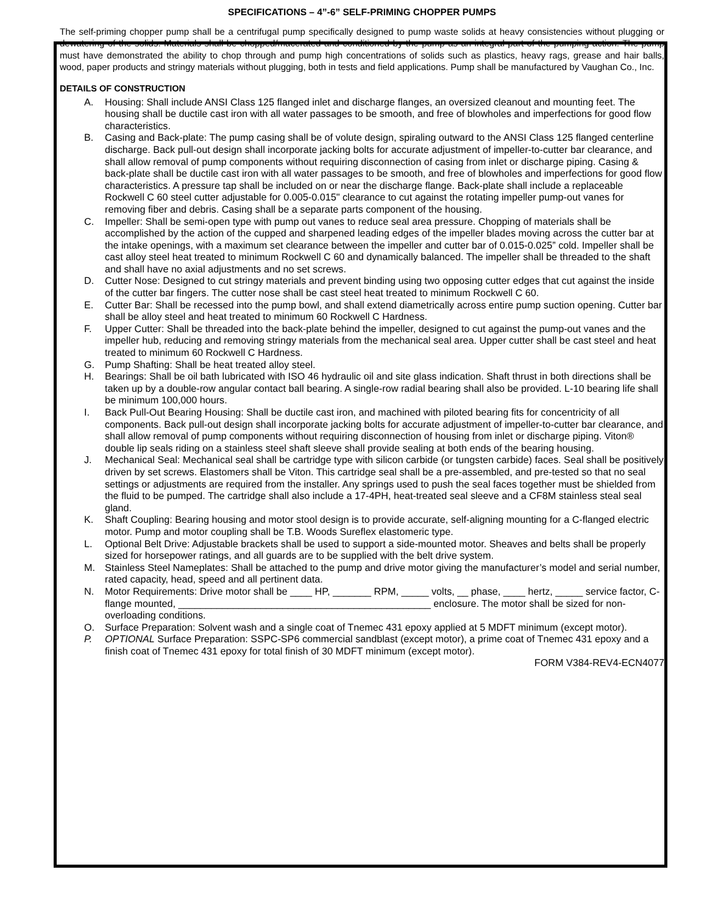SPECIFICATIONS – 4”-6” SELF-PRIMING CHOPPER PUMPS
The self-priming chopper pump shall be a centrifugal pump specifically designed to pump waste solids at heavy consistencies without plugging or dewatering of the solids. Materials shall be chopped/macerated and conditioned by the pump as an integral part of the pumping action. The pump must have demonstrated the ability to chop through and pump high concentrations of solids such as plastics, heavy rags, grease and hair balls, wood, paper products and stringy materials without plugging, both in tests and field applications. Pump shall be manufactured by Vaughan Co., Inc.
DETAILS OF CONSTRUCTION
A. Housing: Shall include ANSI Class 125 flanged inlet and discharge flanges, an oversized cleanout and mounting feet. The housing shall be ductile cast iron with all water passages to be smooth, and free of blowholes and imperfections for good flow characteristics.
B. Casing and Back-plate: The pump casing shall be of volute design, spiraling outward to the ANSI Class 125 flanged centerline discharge. Back pull-out design shall incorporate jacking bolts for accurate adjustment of impeller-to-cutter bar clearance, and shall allow removal of pump components without requiring disconnection of casing from inlet or discharge piping. Casing & back-plate shall be ductile cast iron with all water passages to be smooth, and free of blowholes and imperfections for good flow characteristics. A pressure tap shall be included on or near the discharge flange. Back-plate shall include a replaceable Rockwell C 60 steel cutter adjustable for 0.005-0.015" clearance to cut against the rotating impeller pump-out vanes for removing fiber and debris. Casing shall be a separate parts component of the housing.
C. Impeller: Shall be semi-open type with pump out vanes to reduce seal area pressure. Chopping of materials shall be accomplished by the action of the cupped and sharpened leading edges of the impeller blades moving across the cutter bar at the intake openings, with a maximum set clearance between the impeller and cutter bar of 0.015-0.025” cold. Impeller shall be cast alloy steel heat treated to minimum Rockwell C 60 and dynamically balanced. The impeller shall be threaded to the shaft and shall have no axial adjustments and no set screws.
D. Cutter Nose: Designed to cut stringy materials and prevent binding using two opposing cutter edges that cut against the inside of the cutter bar fingers. The cutter nose shall be cast steel heat treated to minimum Rockwell C 60.
E. Cutter Bar: Shall be recessed into the pump bowl, and shall extend diametrically across entire pump suction opening. Cutter bar shall be alloy steel and heat treated to minimum 60 Rockwell C Hardness.
F. Upper Cutter: Shall be threaded into the back-plate behind the impeller, designed to cut against the pump-out vanes and the impeller hub, reducing and removing stringy materials from the mechanical seal area. Upper cutter shall be cast steel and heat treated to minimum 60 Rockwell C Hardness.
G. Pump Shafting: Shall be heat treated alloy steel.
H. Bearings: Shall be oil bath lubricated with ISO 46 hydraulic oil and site glass indication. Shaft thrust in both directions shall be taken up by a double-row angular contact ball bearing. A single-row radial bearing shall also be provided. L-10 bearing life shall be minimum 100,000 hours.
I. Back Pull-Out Bearing Housing: Shall be ductile cast iron, and machined with piloted bearing fits for concentricity of all components. Back pull-out design shall incorporate jacking bolts for accurate adjustment of impeller-to-cutter bar clearance, and shall allow removal of pump components without requiring disconnection of housing from inlet or discharge piping. Viton® double lip seals riding on a stainless steel shaft sleeve shall provide sealing at both ends of the bearing housing.
J. Mechanical Seal: Mechanical seal shall be cartridge type with silicon carbide (or tungsten carbide) faces. Seal shall be positively driven by set screws. Elastomers shall be Viton. This cartridge seal shall be a pre-assembled, and pre-tested so that no seal settings or adjustments are required from the installer. Any springs used to push the seal faces together must be shielded from the fluid to be pumped. The cartridge shall also include a 17-4PH, heat-treated seal sleeve and a CF8M stainless steal seal gland.
K. Shaft Coupling: Bearing housing and motor stool design is to provide accurate, self-aligning mounting for a C-flanged electric motor. Pump and motor coupling shall be T.B. Woods Sureflex elastomeric type.
L. Optional Belt Drive: Adjustable brackets shall be used to support a side-mounted motor. Sheaves and belts shall be properly sized for horsepower ratings, and all guards are to be supplied with the belt drive system.
M. Stainless Steel Nameplates: Shall be attached to the pump and drive motor giving the manufacturer’s model and serial number, rated capacity, head, speed and all pertinent data.
N. Motor Requirements: Drive motor shall be ____ HP, _______ RPM, _____ volts, __ phase, ____ hertz, _____ service factor, C-flange mounted, ______________________________________________ enclosure. The motor shall be sized for non-overloading conditions.
O. Surface Preparation: Solvent wash and a single coat of Tnemec 431 epoxy applied at 5 MDFT minimum (except motor).
P. OPTIONAL Surface Preparation: SSPC-SP6 commercial sandblast (except motor), a prime coat of Tnemec 431 epoxy and a finish coat of Tnemec 431 epoxy for total finish of 30 MDFT minimum (except motor).
FORM V384-REV4-ECN4077